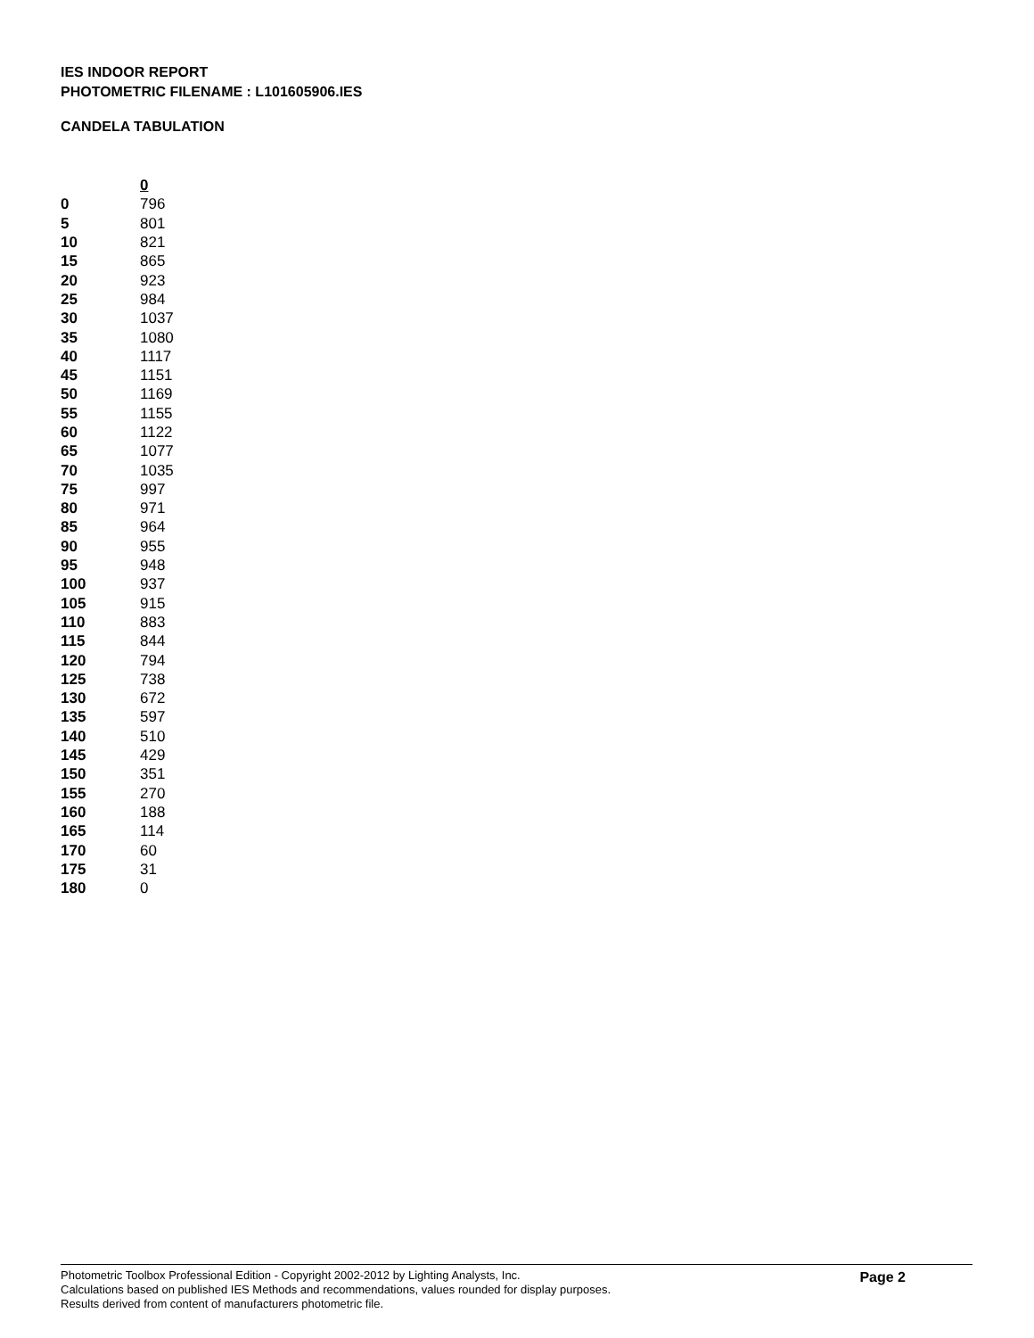IES INDOOR REPORT
PHOTOMETRIC FILENAME : L101605906.IES
CANDELA TABULATION
| | 0 |
| --- | --- |
| 0 | 796 |
| 5 | 801 |
| 10 | 821 |
| 15 | 865 |
| 20 | 923 |
| 25 | 984 |
| 30 | 1037 |
| 35 | 1080 |
| 40 | 1117 |
| 45 | 1151 |
| 50 | 1169 |
| 55 | 1155 |
| 60 | 1122 |
| 65 | 1077 |
| 70 | 1035 |
| 75 | 997 |
| 80 | 971 |
| 85 | 964 |
| 90 | 955 |
| 95 | 948 |
| 100 | 937 |
| 105 | 915 |
| 110 | 883 |
| 115 | 844 |
| 120 | 794 |
| 125 | 738 |
| 130 | 672 |
| 135 | 597 |
| 140 | 510 |
| 145 | 429 |
| 150 | 351 |
| 155 | 270 |
| 160 | 188 |
| 165 | 114 |
| 170 | 60 |
| 175 | 31 |
| 180 | 0 |
Photometric Toolbox Professional Edition - Copyright 2002-2012 by Lighting Analysts, Inc.
Calculations based on published IES Methods and recommendations, values rounded for display purposes.
Results derived from content of manufacturers photometric file.
Page 2